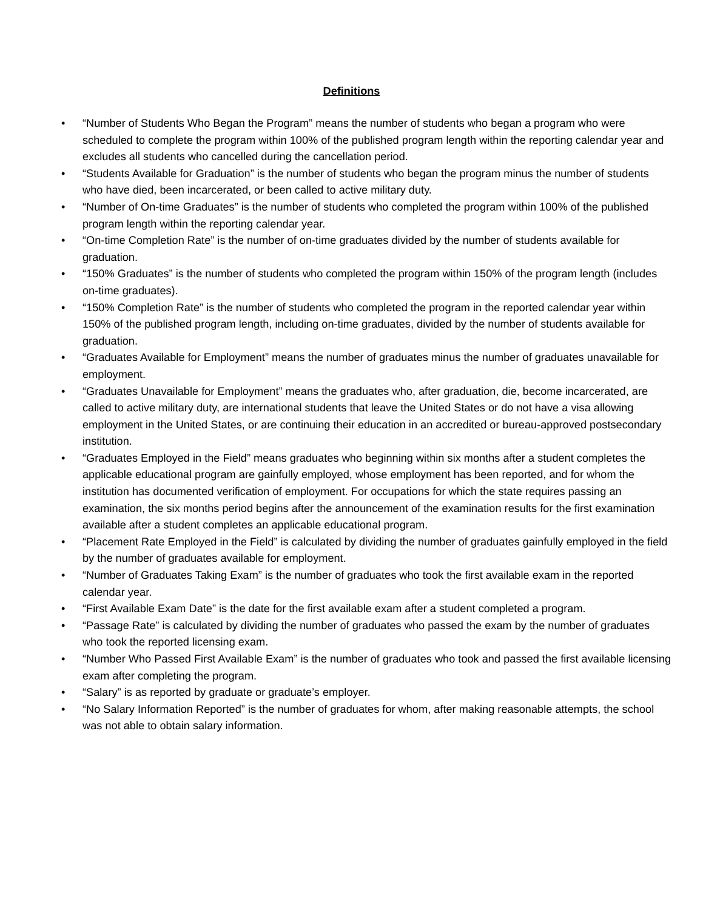Definitions
• “Number of Students Who Began the Program” means the number of students who began a program who were scheduled to complete the program within 100% of the published program length within the reporting calendar year and excludes all students who cancelled during the cancellation period.
• “Students Available for Graduation” is the number of students who began the program minus the number of students who have died, been incarcerated, or been called to active military duty.
• “Number of On-time Graduates” is the number of students who completed the program within 100% of the published program length within the reporting calendar year.
• “On-time Completion Rate” is the number of on-time graduates divided by the number of students available for graduation.
• “150% Graduates” is the number of students who completed the program within 150% of the program length (includes on-time graduates).
• “150% Completion Rate” is the number of students who completed the program in the reported calendar year within 150% of the published program length, including on-time graduates, divided by the number of students available for graduation.
• “Graduates Available for Employment” means the number of graduates minus the number of graduates unavailable for employment.
• “Graduates Unavailable for Employment” means the graduates who, after graduation, die, become incarcerated, are called to active military duty, are international students that leave the United States or do not have a visa allowing employment in the United States, or are continuing their education in an accredited or bureau-approved postsecondary institution.
• “Graduates Employed in the Field” means graduates who beginning within six months after a student completes the applicable educational program are gainfully employed, whose employment has been reported, and for whom the institution has documented verification of employment. For occupations for which the state requires passing an examination, the six months period begins after the announcement of the examination results for the first examination available after a student completes an applicable educational program.
• “Placement Rate Employed in the Field” is calculated by dividing the number of graduates gainfully employed in the field by the number of graduates available for employment.
• “Number of Graduates Taking Exam” is the number of graduates who took the first available exam in the reported calendar year.
• “First Available Exam Date” is the date for the first available exam after a student completed a program.
• “Passage Rate” is calculated by dividing the number of graduates who passed the exam by the number of graduates who took the reported licensing exam.
• “Number Who Passed First Available Exam” is the number of graduates who took and passed the first available licensing exam after completing the program.
• “Salary” is as reported by graduate or graduate’s employer.
• “No Salary Information Reported” is the number of graduates for whom, after making reasonable attempts, the school was not able to obtain salary information.